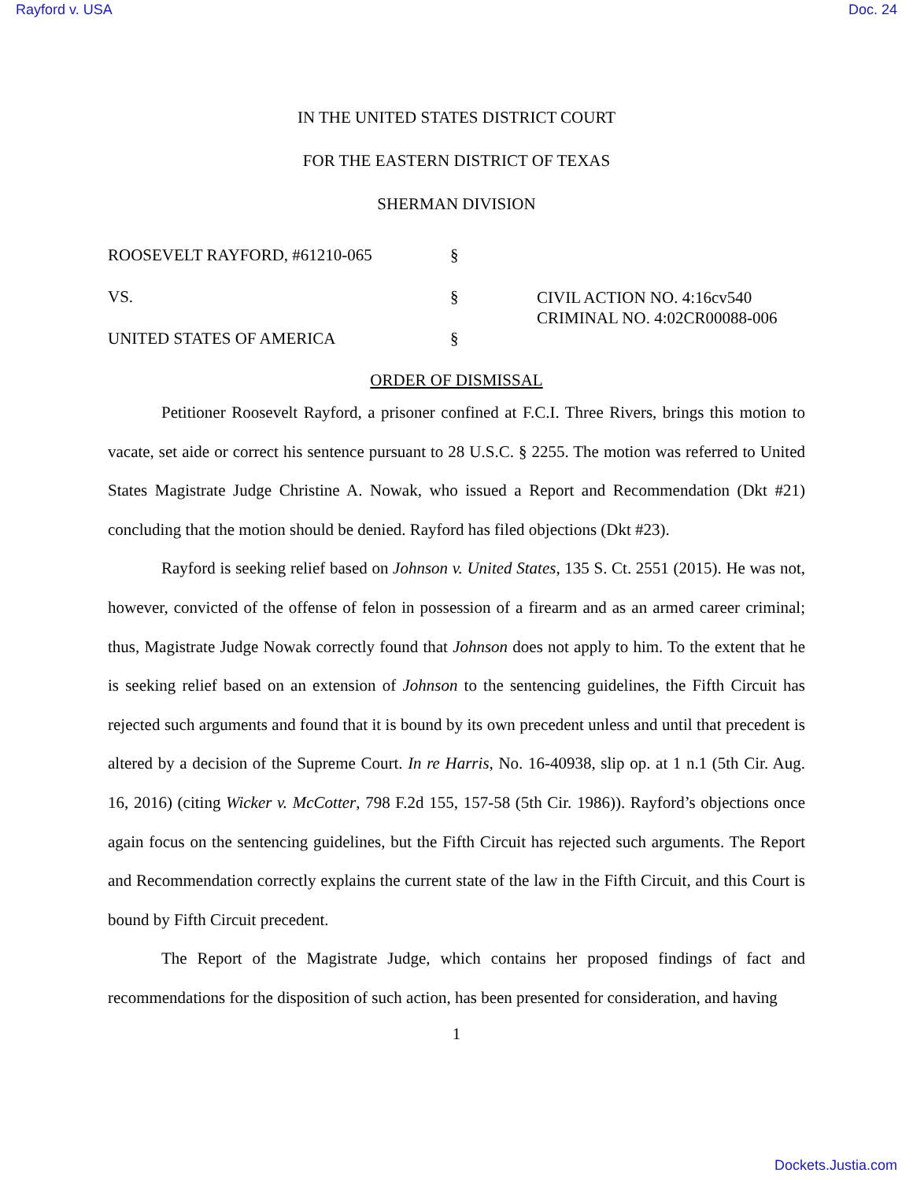Rayford v. USA Doc. 24
IN THE UNITED STATES DISTRICT COURT
FOR THE EASTERN DISTRICT OF TEXAS
SHERMAN DIVISION
ROOSEVELT RAYFORD, #61210-065
§
VS.
§
CIVIL ACTION NO. 4:16cv540
CRIMINAL NO. 4:02CR00088-006
UNITED STATES OF AMERICA
§
ORDER OF DISMISSAL
Petitioner Roosevelt Rayford, a prisoner confined at F.C.I. Three Rivers, brings this motion to vacate, set aide or correct his sentence pursuant to 28 U.S.C. § 2255. The motion was referred to United States Magistrate Judge Christine A. Nowak, who issued a Report and Recommendation (Dkt #21) concluding that the motion should be denied. Rayford has filed objections (Dkt #23).
Rayford is seeking relief based on Johnson v. United States, 135 S. Ct. 2551 (2015). He was not, however, convicted of the offense of felon in possession of a firearm and as an armed career criminal; thus, Magistrate Judge Nowak correctly found that Johnson does not apply to him. To the extent that he is seeking relief based on an extension of Johnson to the sentencing guidelines, the Fifth Circuit has rejected such arguments and found that it is bound by its own precedent unless and until that precedent is altered by a decision of the Supreme Court. In re Harris, No. 16-40938, slip op. at 1 n.1 (5th Cir. Aug. 16, 2016) (citing Wicker v. McCotter, 798 F.2d 155, 157-58 (5th Cir. 1986)). Rayford’s objections once again focus on the sentencing guidelines, but the Fifth Circuit has rejected such arguments. The Report and Recommendation correctly explains the current state of the law in the Fifth Circuit, and this Court is bound by Fifth Circuit precedent.
The Report of the Magistrate Judge, which contains her proposed findings of fact and recommendations for the disposition of such action, has been presented for consideration, and having
1
Dockets.Justia.com